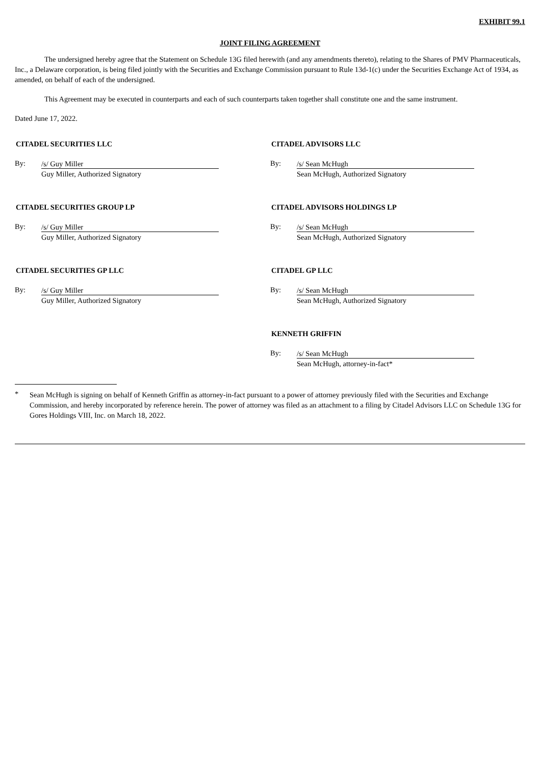EXHIBIT 99.1
JOINT FILING AGREEMENT
The undersigned hereby agree that the Statement on Schedule 13G filed herewith (and any amendments thereto), relating to the Shares of PMV Pharmaceuticals, Inc., a Delaware corporation, is being filed jointly with the Securities and Exchange Commission pursuant to Rule 13d-1(c) under the Securities Exchange Act of 1934, as amended, on behalf of each of the undersigned.
This Agreement may be executed in counterparts and each of such counterparts taken together shall constitute one and the same instrument.
Dated June 17, 2022.
CITADEL SECURITIES LLC
By: /s/ Guy Miller
Guy Miller, Authorized Signatory
CITADEL ADVISORS LLC
By: /s/ Sean McHugh
Sean McHugh, Authorized Signatory
CITADEL SECURITIES GROUP LP
By: /s/ Guy Miller
Guy Miller, Authorized Signatory
CITADEL ADVISORS HOLDINGS LP
By: /s/ Sean McHugh
Sean McHugh, Authorized Signatory
CITADEL SECURITIES GP LLC
By: /s/ Guy Miller
Guy Miller, Authorized Signatory
CITADEL GP LLC
By: /s/ Sean McHugh
Sean McHugh, Authorized Signatory
KENNETH GRIFFIN
By: /s/ Sean McHugh
Sean McHugh, attorney-in-fact*
*
Sean McHugh is signing on behalf of Kenneth Griffin as attorney-in-fact pursuant to a power of attorney previously filed with the Securities and Exchange Commission, and hereby incorporated by reference herein. The power of attorney was filed as an attachment to a filing by Citadel Advisors LLC on Schedule 13G for Gores Holdings VIII, Inc. on March 18, 2022.